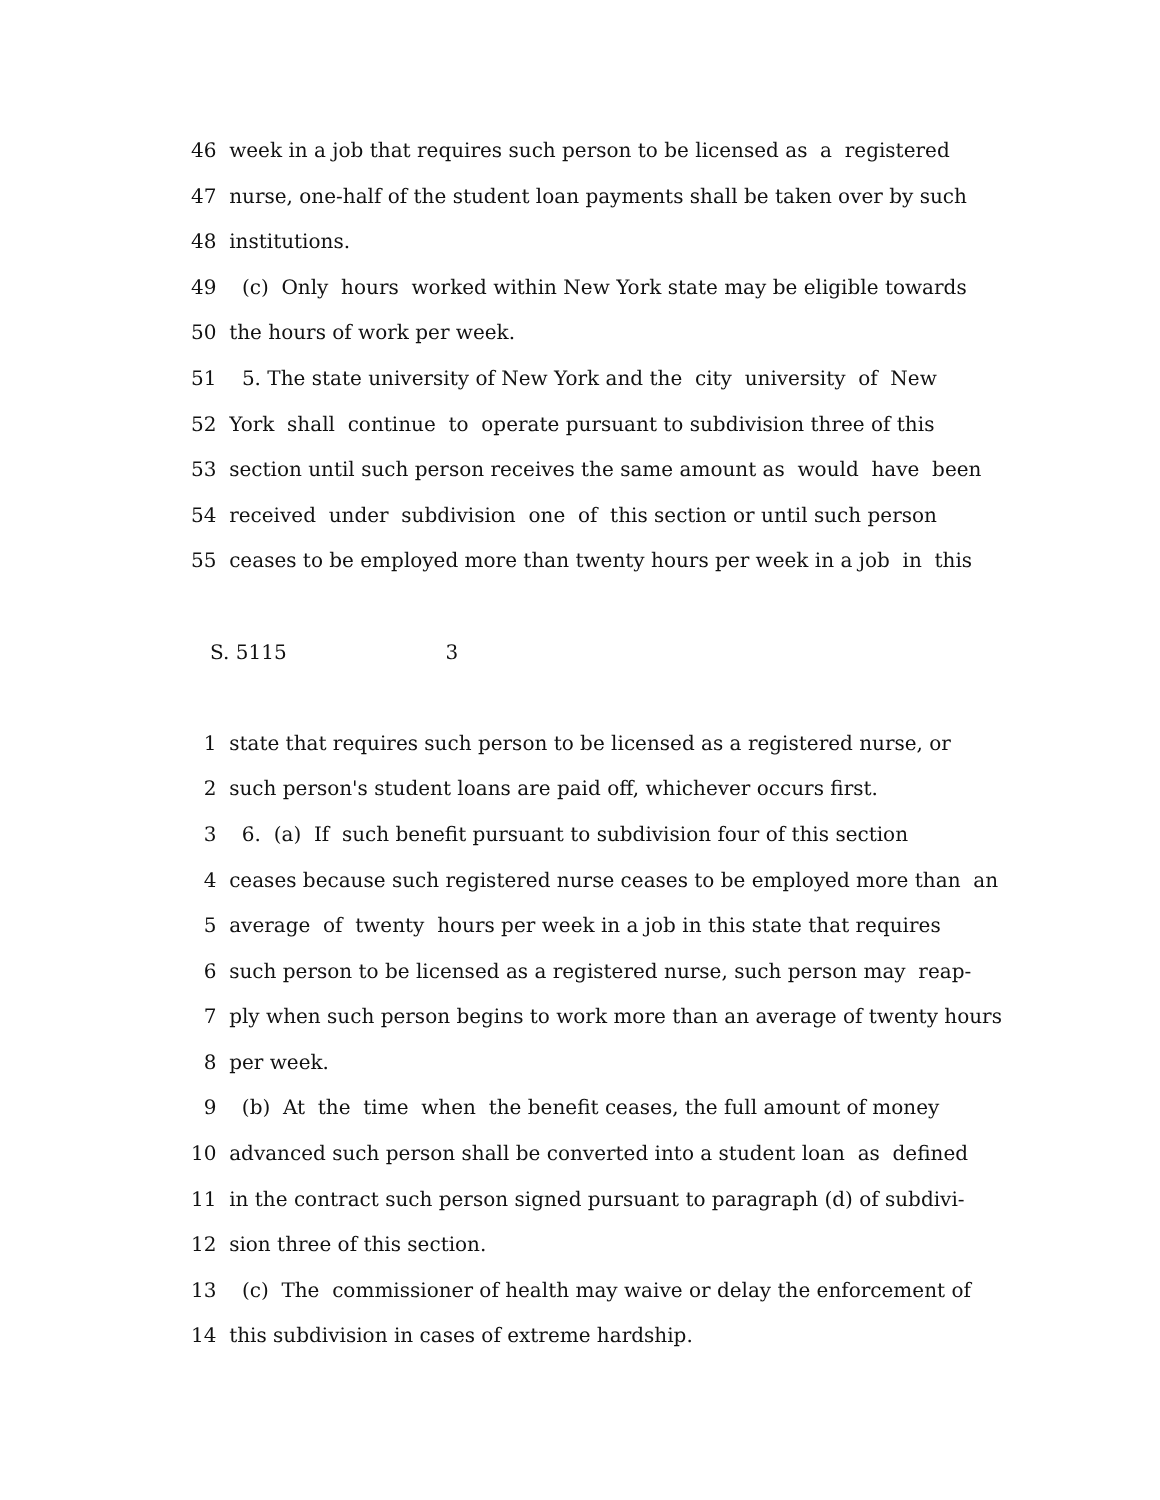46 week in a job that requires such person to be licensed as a registered
47 nurse, one-half of the student loan payments shall be taken over by such
48 institutions.
49 (c) Only hours worked within New York state may be eligible towards
50 the hours of work per week.
51 5. The state university of New York and the city university of New
52 York shall continue to operate pursuant to subdivision three of this
53 section until such person receives the same amount as would have been
54 received under subdivision one of this section or until such person
55 ceases to be employed more than twenty hours per week in a job in this
S. 5115 3
1 state that requires such person to be licensed as a registered nurse, or
2 such person's student loans are paid off, whichever occurs first.
3 6. (a) If such benefit pursuant to subdivision four of this section
4 ceases because such registered nurse ceases to be employed more than an
5 average of twenty hours per week in a job in this state that requires
6 such person to be licensed as a registered nurse, such person may reap-
7 ply when such person begins to work more than an average of twenty hours
8 per week.
9 (b) At the time when the benefit ceases, the full amount of money
10 advanced such person shall be converted into a student loan as defined
11 in the contract such person signed pursuant to paragraph (d) of subdivi-
12 sion three of this section.
13 (c) The commissioner of health may waive or delay the enforcement of
14 this subdivision in cases of extreme hardship.